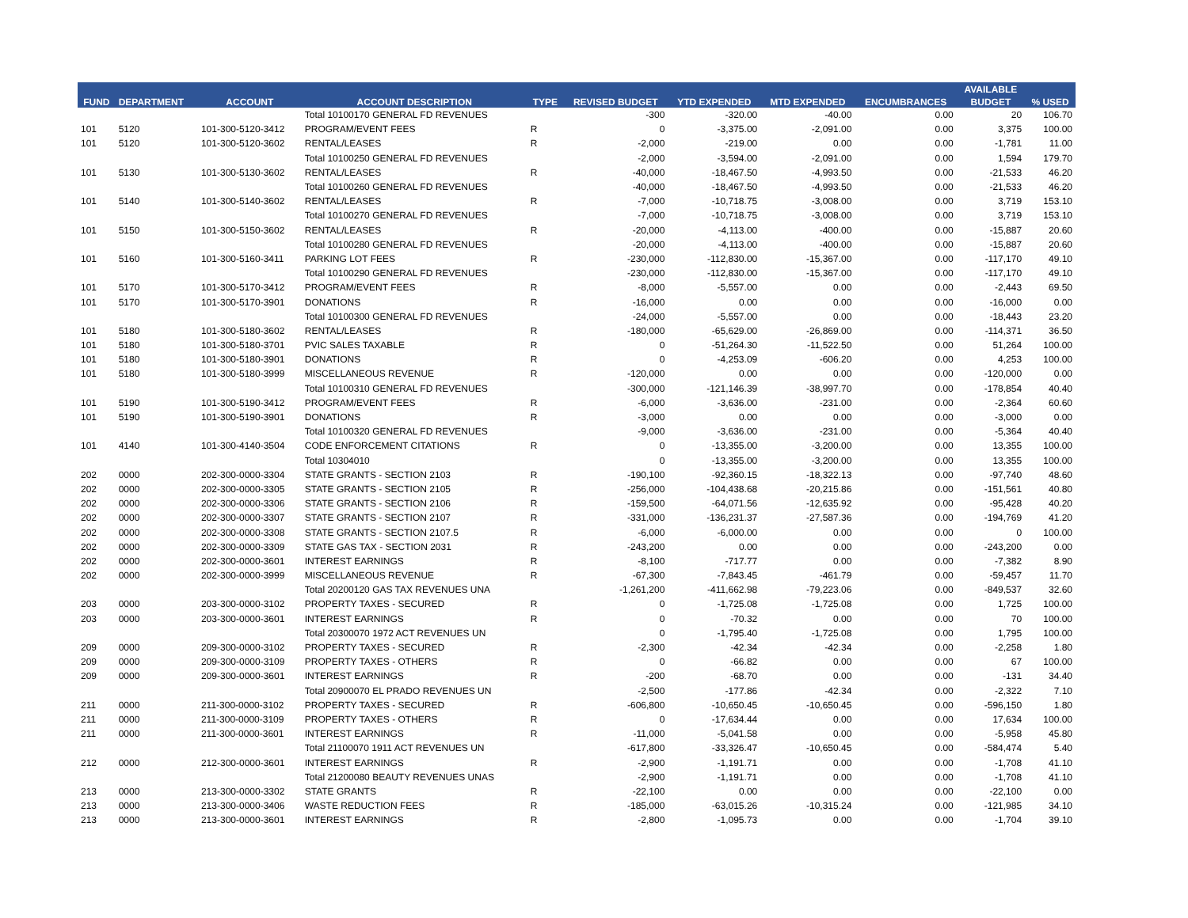| FUND | DEPARTMENT | ACCOUNT | ACCOUNT DESCRIPTION | TYPE | REVISED BUDGET | YTD EXPENDED | MTD EXPENDED | ENCUMBRANCES | AVAILABLE | % USED |
| --- | --- | --- | --- | --- | --- | --- | --- | --- | --- | --- |
| | | | | | | | | | BUDGET | |
| | | | Total 10100170 GENERAL FD REVENUES | | -300 | -320.00 | -40.00 | 0.00 | 20 | 106.70 |
| 101 | 5120 | 101-300-5120-3412 | PROGRAM/EVENT FEES | R | 0 | -3,375.00 | -2,091.00 | 0.00 | 3,375 | 100.00 |
| 101 | 5120 | 101-300-5120-3602 | RENTAL/LEASES | R | -2,000 | -219.00 | 0.00 | 0.00 | -1,781 | 11.00 |
| | | | Total 10100250 GENERAL FD REVENUES | | -2,000 | -3,594.00 | -2,091.00 | 0.00 | 1,594 | 179.70 |
| 101 | 5130 | 101-300-5130-3602 | RENTAL/LEASES | R | -40,000 | -18,467.50 | -4,993.50 | 0.00 | -21,533 | 46.20 |
| | | | Total 10100260 GENERAL FD REVENUES | | -40,000 | -18,467.50 | -4,993.50 | 0.00 | -21,533 | 46.20 |
| 101 | 5140 | 101-300-5140-3602 | RENTAL/LEASES | R | -7,000 | -10,718.75 | -3,008.00 | 0.00 | 3,719 | 153.10 |
| | | | Total 10100270 GENERAL FD REVENUES | | -7,000 | -10,718.75 | -3,008.00 | 0.00 | 3,719 | 153.10 |
| 101 | 5150 | 101-300-5150-3602 | RENTAL/LEASES | R | -20,000 | -4,113.00 | -400.00 | 0.00 | -15,887 | 20.60 |
| | | | Total 10100280 GENERAL FD REVENUES | | -20,000 | -4,113.00 | -400.00 | 0.00 | -15,887 | 20.60 |
| 101 | 5160 | 101-300-5160-3411 | PARKING LOT FEES | R | -230,000 | -112,830.00 | -15,367.00 | 0.00 | -117,170 | 49.10 |
| | | | Total 10100290 GENERAL FD REVENUES | | -230,000 | -112,830.00 | -15,367.00 | 0.00 | -117,170 | 49.10 |
| 101 | 5170 | 101-300-5170-3412 | PROGRAM/EVENT FEES | R | -8,000 | -5,557.00 | 0.00 | 0.00 | -2,443 | 69.50 |
| 101 | 5170 | 101-300-5170-3901 | DONATIONS | R | -16,000 | 0.00 | 0.00 | 0.00 | -16,000 | 0.00 |
| | | | Total 10100300 GENERAL FD REVENUES | | -24,000 | -5,557.00 | 0.00 | 0.00 | -18,443 | 23.20 |
| 101 | 5180 | 101-300-5180-3602 | RENTAL/LEASES | R | -180,000 | -65,629.00 | -26,869.00 | 0.00 | -114,371 | 36.50 |
| 101 | 5180 | 101-300-5180-3701 | PVIC SALES TAXABLE | R | 0 | -51,264.30 | -11,522.50 | 0.00 | 51,264 | 100.00 |
| 101 | 5180 | 101-300-5180-3901 | DONATIONS | R | 0 | -4,253.09 | -606.20 | 0.00 | 4,253 | 100.00 |
| 101 | 5180 | 101-300-5180-3999 | MISCELLANEOUS REVENUE | R | -120,000 | 0.00 | 0.00 | 0.00 | -120,000 | 0.00 |
| | | | Total 10100310 GENERAL FD REVENUES | | -300,000 | -121,146.39 | -38,997.70 | 0.00 | -178,854 | 40.40 |
| 101 | 5190 | 101-300-5190-3412 | PROGRAM/EVENT FEES | R | -6,000 | -3,636.00 | -231.00 | 0.00 | -2,364 | 60.60 |
| 101 | 5190 | 101-300-5190-3901 | DONATIONS | R | -3,000 | 0.00 | 0.00 | 0.00 | -3,000 | 0.00 |
| | | | Total 10100320 GENERAL FD REVENUES | | -9,000 | -3,636.00 | -231.00 | 0.00 | -5,364 | 40.40 |
| 101 | 4140 | 101-300-4140-3504 | CODE ENFORCEMENT CITATIONS | R | 0 | -13,355.00 | -3,200.00 | 0.00 | 13,355 | 100.00 |
| | | | Total 10304010 | | 0 | -13,355.00 | -3,200.00 | 0.00 | 13,355 | 100.00 |
| 202 | 0000 | 202-300-0000-3304 | STATE GRANTS - SECTION 2103 | R | -190,100 | -92,360.15 | -18,322.13 | 0.00 | -97,740 | 48.60 |
| 202 | 0000 | 202-300-0000-3305 | STATE GRANTS - SECTION 2105 | R | -256,000 | -104,438.68 | -20,215.86 | 0.00 | -151,561 | 40.80 |
| 202 | 0000 | 202-300-0000-3306 | STATE GRANTS - SECTION 2106 | R | -159,500 | -64,071.56 | -12,635.92 | 0.00 | -95,428 | 40.20 |
| 202 | 0000 | 202-300-0000-3307 | STATE GRANTS - SECTION 2107 | R | -331,000 | -136,231.37 | -27,587.36 | 0.00 | -194,769 | 41.20 |
| 202 | 0000 | 202-300-0000-3308 | STATE GRANTS - SECTION 2107.5 | R | -6,000 | -6,000.00 | 0.00 | 0.00 | 0 | 100.00 |
| 202 | 0000 | 202-300-0000-3309 | STATE GAS TAX - SECTION 2031 | R | -243,200 | 0.00 | 0.00 | 0.00 | -243,200 | 0.00 |
| 202 | 0000 | 202-300-0000-3601 | INTEREST EARNINGS | R | -8,100 | -717.77 | 0.00 | 0.00 | -7,382 | 8.90 |
| 202 | 0000 | 202-300-0000-3999 | MISCELLANEOUS REVENUE | R | -67,300 | -7,843.45 | -461.79 | 0.00 | -59,457 | 11.70 |
| | | | Total 20200120 GAS TAX REVENUES UNA | | -1,261,200 | -411,662.98 | -79,223.06 | 0.00 | -849,537 | 32.60 |
| 203 | 0000 | 203-300-0000-3102 | PROPERTY TAXES - SECURED | R | 0 | -1,725.08 | -1,725.08 | 0.00 | 1,725 | 100.00 |
| 203 | 0000 | 203-300-0000-3601 | INTEREST EARNINGS | R | 0 | -70.32 | 0.00 | 0.00 | 70 | 100.00 |
| | | | Total 20300070 1972 ACT REVENUES UN | | 0 | -1,795.40 | -1,725.08 | 0.00 | 1,795 | 100.00 |
| 209 | 0000 | 209-300-0000-3102 | PROPERTY TAXES - SECURED | R | -2,300 | -42.34 | -42.34 | 0.00 | -2,258 | 1.80 |
| 209 | 0000 | 209-300-0000-3109 | PROPERTY TAXES - OTHERS | R | 0 | -66.82 | 0.00 | 0.00 | 67 | 100.00 |
| 209 | 0000 | 209-300-0000-3601 | INTEREST EARNINGS | R | -200 | -68.70 | 0.00 | 0.00 | -131 | 34.40 |
| | | | Total 20900070 EL PRADO REVENUES UN | | -2,500 | -177.86 | -42.34 | 0.00 | -2,322 | 7.10 |
| 211 | 0000 | 211-300-0000-3102 | PROPERTY TAXES - SECURED | R | -606,800 | -10,650.45 | -10,650.45 | 0.00 | -596,150 | 1.80 |
| 211 | 0000 | 211-300-0000-3109 | PROPERTY TAXES - OTHERS | R | 0 | -17,634.44 | 0.00 | 0.00 | 17,634 | 100.00 |
| 211 | 0000 | 211-300-0000-3601 | INTEREST EARNINGS | R | -11,000 | -5,041.58 | 0.00 | 0.00 | -5,958 | 45.80 |
| | | | Total 21100070 1911 ACT REVENUES UN | | -617,800 | -33,326.47 | -10,650.45 | 0.00 | -584,474 | 5.40 |
| 212 | 0000 | 212-300-0000-3601 | INTEREST EARNINGS | R | -2,900 | -1,191.71 | 0.00 | 0.00 | -1,708 | 41.10 |
| | | | Total 21200080 BEAUTY REVENUES UNAS | | -2,900 | -1,191.71 | 0.00 | 0.00 | -1,708 | 41.10 |
| 213 | 0000 | 213-300-0000-3302 | STATE GRANTS | R | -22,100 | 0.00 | 0.00 | 0.00 | -22,100 | 0.00 |
| 213 | 0000 | 213-300-0000-3406 | WASTE REDUCTION FEES | R | -185,000 | -63,015.26 | -10,315.24 | 0.00 | -121,985 | 34.10 |
| 213 | 0000 | 213-300-0000-3601 | INTEREST EARNINGS | R | -2,800 | -1,095.73 | 0.00 | 0.00 | -1,704 | 39.10 |